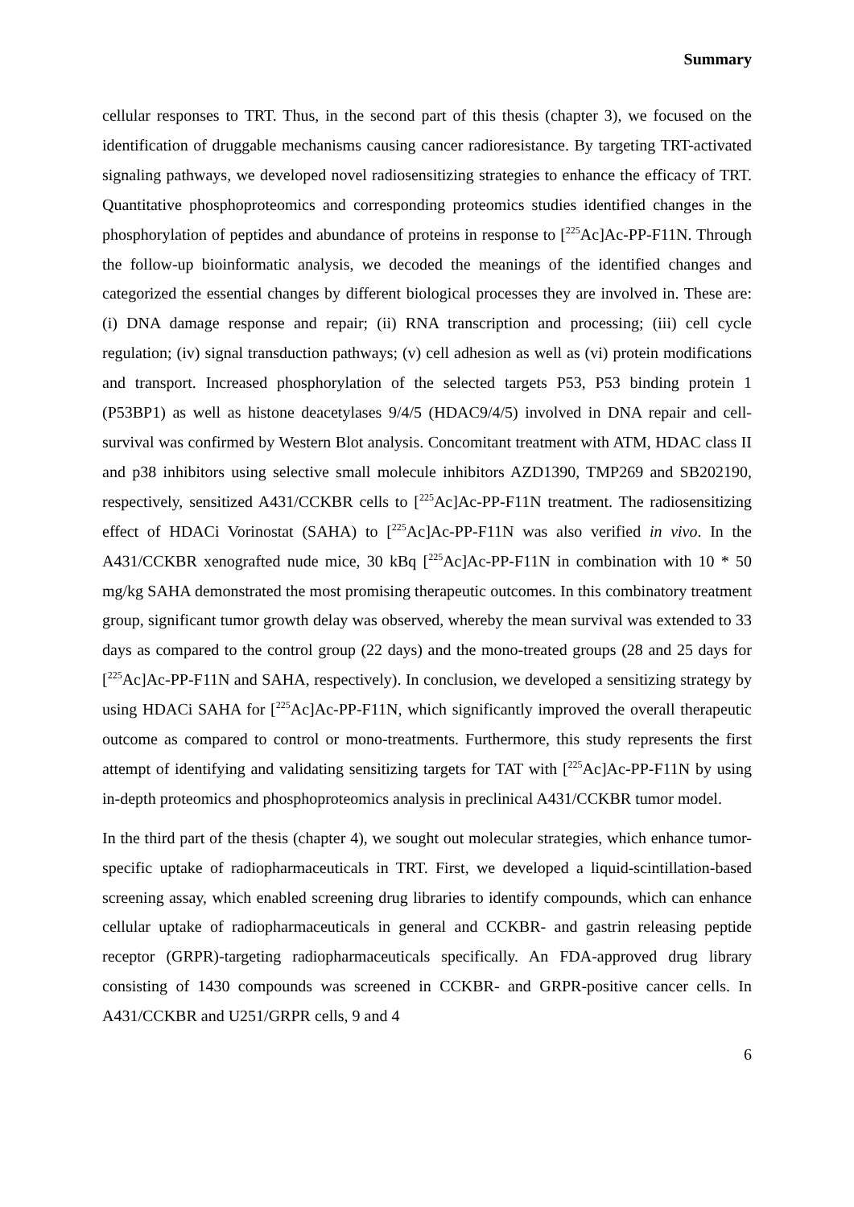Summary
cellular responses to TRT. Thus, in the second part of this thesis (chapter 3), we focused on the identification of druggable mechanisms causing cancer radioresistance. By targeting TRT-activated signaling pathways, we developed novel radiosensitizing strategies to enhance the efficacy of TRT. Quantitative phosphoproteomics and corresponding proteomics studies identified changes in the phosphorylation of peptides and abundance of proteins in response to [<sup>225</sup>Ac]Ac-PP-F11N. Through the follow-up bioinformatic analysis, we decoded the meanings of the identified changes and categorized the essential changes by different biological processes they are involved in. These are: (i) DNA damage response and repair; (ii) RNA transcription and processing; (iii) cell cycle regulation; (iv) signal transduction pathways; (v) cell adhesion as well as (vi) protein modifications and transport. Increased phosphorylation of the selected targets P53, P53 binding protein 1 (P53BP1) as well as histone deacetylases 9/4/5 (HDAC9/4/5) involved in DNA repair and cell-survival was confirmed by Western Blot analysis. Concomitant treatment with ATM, HDAC class II and p38 inhibitors using selective small molecule inhibitors AZD1390, TMP269 and SB202190, respectively, sensitized A431/CCKBR cells to [<sup>225</sup>Ac]Ac-PP-F11N treatment. The radiosensitizing effect of HDACi Vorinostat (SAHA) to [<sup>225</sup>Ac]Ac-PP-F11N was also verified in vivo. In the A431/CCKBR xenografted nude mice, 30 kBq [<sup>225</sup>Ac]Ac-PP-F11N in combination with 10 * 50 mg/kg SAHA demonstrated the most promising therapeutic outcomes. In this combinatory treatment group, significant tumor growth delay was observed, whereby the mean survival was extended to 33 days as compared to the control group (22 days) and the mono-treated groups (28 and 25 days for [<sup>225</sup>Ac]Ac-PP-F11N and SAHA, respectively). In conclusion, we developed a sensitizing strategy by using HDACi SAHA for [<sup>225</sup>Ac]Ac-PP-F11N, which significantly improved the overall therapeutic outcome as compared to control or mono-treatments. Furthermore, this study represents the first attempt of identifying and validating sensitizing targets for TAT with [<sup>225</sup>Ac]Ac-PP-F11N by using in-depth proteomics and phosphoproteomics analysis in preclinical A431/CCKBR tumor model.
In the third part of the thesis (chapter 4), we sought out molecular strategies, which enhance tumor-specific uptake of radiopharmaceuticals in TRT. First, we developed a liquid-scintillation-based screening assay, which enabled screening drug libraries to identify compounds, which can enhance cellular uptake of radiopharmaceuticals in general and CCKBR- and gastrin releasing peptide receptor (GRPR)-targeting radiopharmaceuticals specifically. An FDA-approved drug library consisting of 1430 compounds was screened in CCKBR- and GRPR-positive cancer cells. In A431/CCKBR and U251/GRPR cells, 9 and 4
6